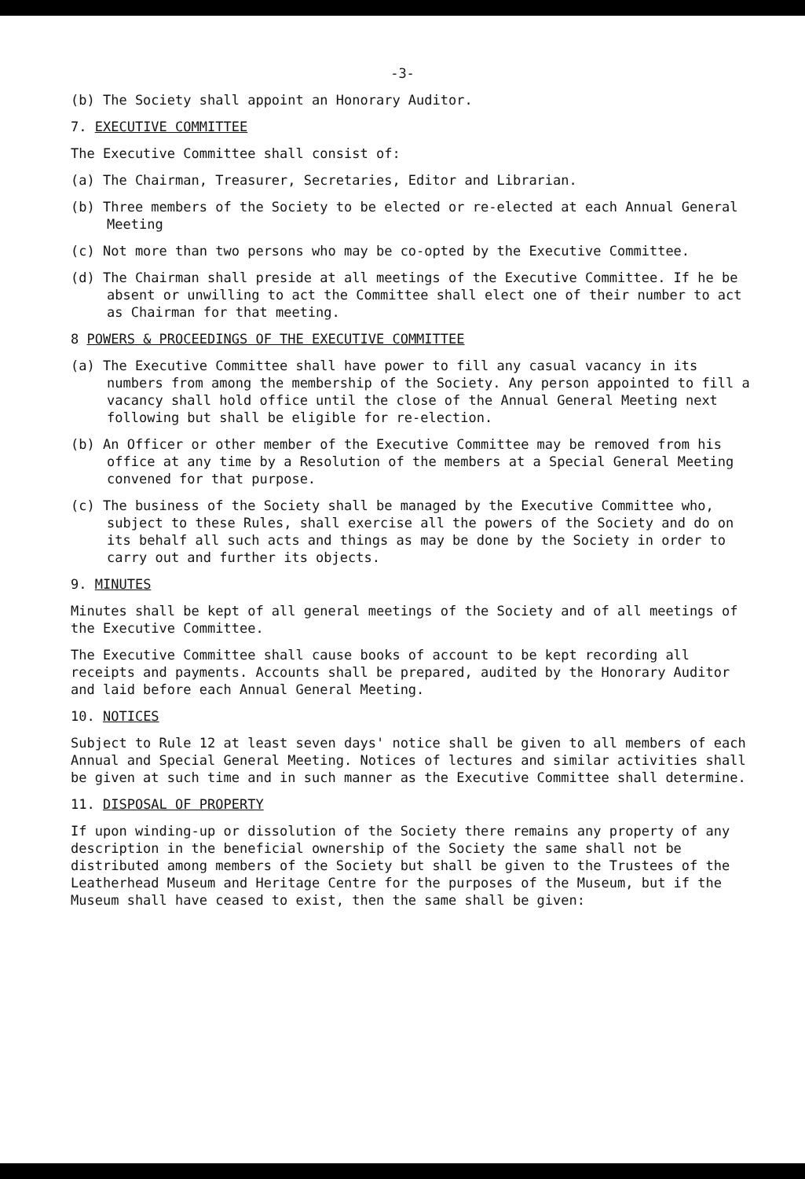-3-
(b) The Society shall appoint an Honorary Auditor.
7. EXECUTIVE COMMITTEE
The Executive Committee shall consist of:
(a) The Chairman, Treasurer, Secretaries, Editor and Librarian.
(b) Three members of the Society to be elected or re-elected at each Annual General Meeting
(c) Not more than two persons who may be co-opted by the Executive Committee.
(d) The Chairman shall preside at all meetings of the Executive Committee. If he be absent or unwilling to act the Committee shall elect one of their number to act as Chairman for that meeting.
8 POWERS & PROCEEDINGS OF THE EXECUTIVE COMMITTEE
(a) The Executive Committee shall have power to fill any casual vacancy in its numbers from among the membership of the Society. Any person appointed to fill a vacancy shall hold office until the close of the Annual General Meeting next following but shall be eligible for re-election.
(b) An Officer or other member of the Executive Committee may be removed from his office at any time by a Resolution of the members at a Special General Meeting convened for that purpose.
(c) The business of the Society shall be managed by the Executive Committee who, subject to these Rules, shall exercise all the powers of the Society and do on its behalf all such acts and things as may be done by the Society in order to carry out and further its objects.
9. MINUTES
Minutes shall be kept of all general meetings of the Society and of all meetings of the Executive Committee.
The Executive Committee shall cause books of account to be kept recording all receipts and payments. Accounts shall be prepared, audited by the Honorary Auditor and laid before each Annual General Meeting.
10. NOTICES
Subject to Rule 12 at least seven days' notice shall be given to all members of each Annual and Special General Meeting. Notices of lectures and similar activities shall be given at such time and in such manner as the Executive Committee shall determine.
11. DISPOSAL OF PROPERTY
If upon winding-up or dissolution of the Society there remains any property of any description in the beneficial ownership of the Society the same shall not be distributed among members of the Society but shall be given to the Trustees of the Leatherhead Museum and Heritage Centre for the purposes of the Museum, but if the Museum shall have ceased to exist, then the same shall be given: